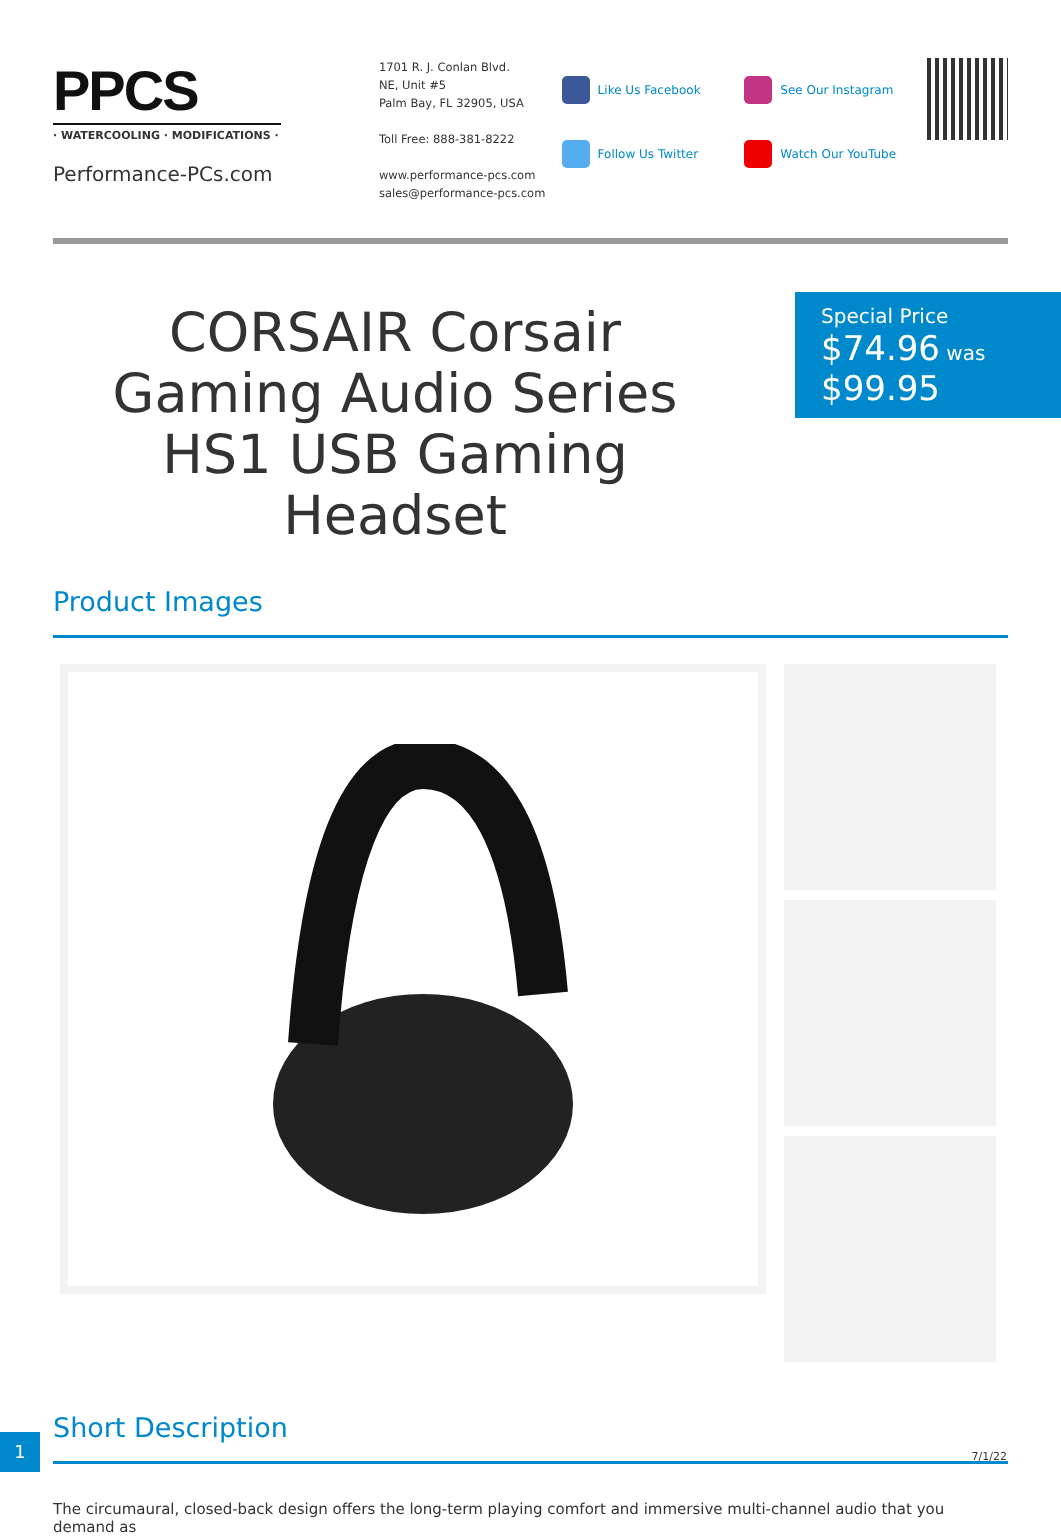PPCS
· WATERCOOLING · MODIFICATIONS ·
Performance-PCs.com
1701 R. J. Conlan Blvd.
NE, Unit #5
Palm Bay, FL 32905, USA
Toll Free: 888-381-8222
www.performance-pcs.com
sales@performance-pcs.com
Like Us Facebook
Follow Us Twitter
See Our Instagram
Watch Our YouTube
CORSAIR Corsair Gaming Audio Series HS1 USB Gaming Headset
Special Price
$74.96 was
$99.95
Product Images
Short Description
The circumaural, closed-back design offers the long-term playing comfort and immersive multi-channel audio that you demand as
1
7/1/22